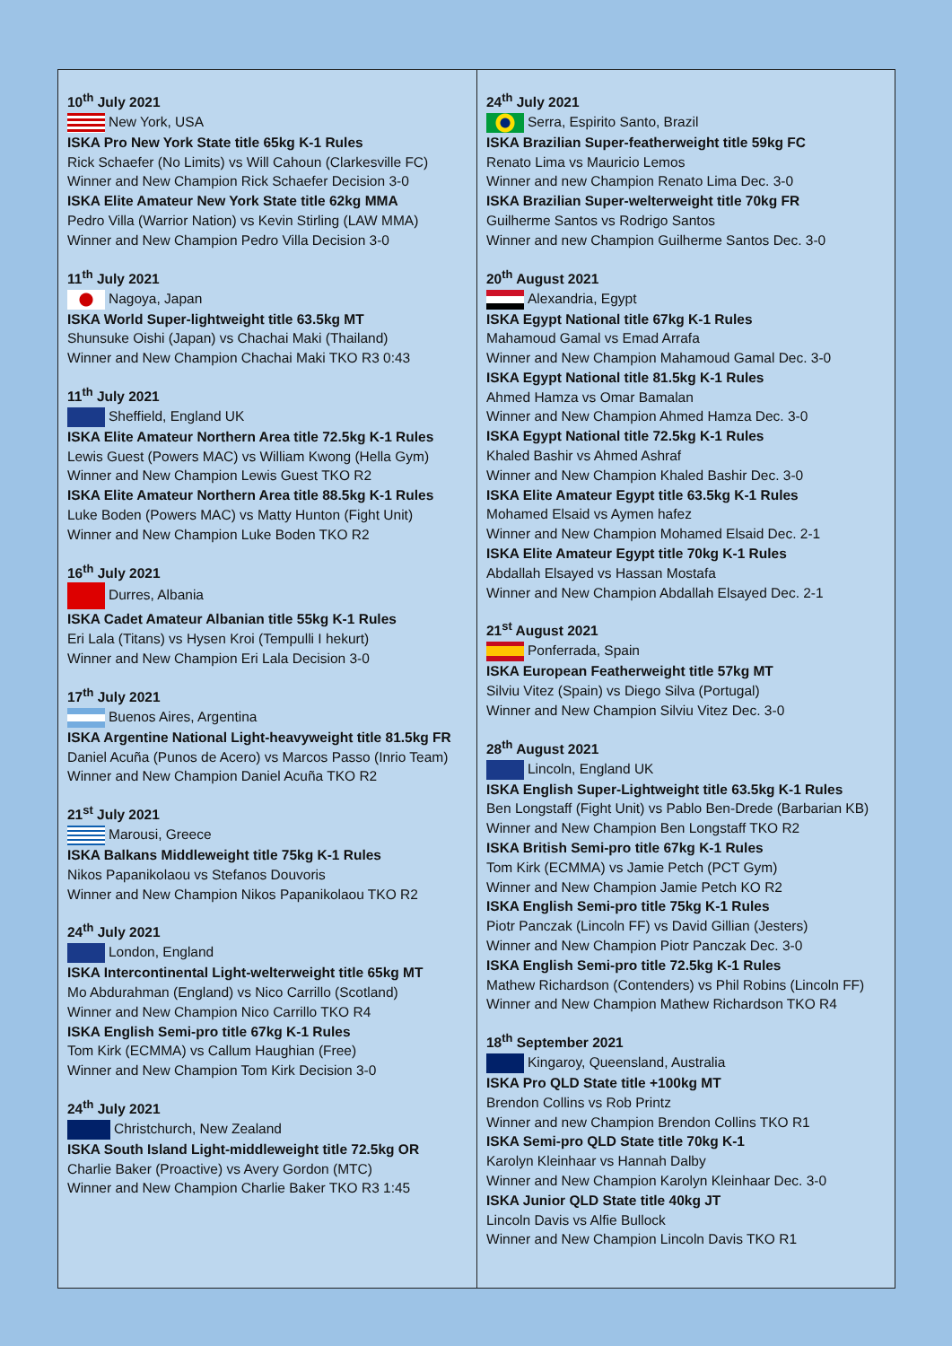10<sup>th</sup> July 2021
New York, USA
ISKA Pro New York State title 65kg K-1 Rules
Rick Schaefer (No Limits) vs Will Cahoun (Clarkesville FC)
Winner and New Champion Rick Schaefer Decision 3-0
ISKA Elite Amateur New York State title 62kg MMA
Pedro Villa (Warrior Nation) vs Kevin Stirling (LAW MMA)
Winner and New Champion Pedro Villa Decision 3-0
11<sup>th</sup> July 2021
Nagoya, Japan
ISKA World Super-lightweight title 63.5kg MT
Shunsuke Oishi (Japan) vs Chachai Maki (Thailand)
Winner and New Champion Chachai Maki TKO R3 0:43
11<sup>th</sup> July 2021
Sheffield, England UK
ISKA Elite Amateur Northern Area title 72.5kg K-1 Rules
Lewis Guest (Powers MAC) vs William Kwong (Hella Gym)
Winner and New Champion Lewis Guest TKO R2
ISKA Elite Amateur Northern Area title 88.5kg K-1 Rules
Luke Boden (Powers MAC) vs Matty Hunton (Fight Unit)
Winner and New Champion Luke Boden TKO R2
16<sup>th</sup> July 2021
Durres, Albania
ISKA Cadet Amateur Albanian title 55kg K-1 Rules
Eri Lala (Titans) vs Hysen Kroi (Tempulli I hekurt)
Winner and New Champion Eri Lala Decision 3-0
17<sup>th</sup> July 2021
Buenos Aires, Argentina
ISKA Argentine National Light-heavyweight title 81.5kg FR
Daniel Acuña (Punos de Acero) vs Marcos Passo (Inrio Team)
Winner and New Champion Daniel Acuña TKO R2
21<sup>st</sup> July 2021
Marousi, Greece
ISKA Balkans Middleweight title 75kg K-1 Rules
Nikos Papanikolaou vs Stefanos Douvoris
Winner and New Champion Nikos Papanikolaou TKO R2
24<sup>th</sup> July 2021
London, England
ISKA Intercontinental Light-welterweight title 65kg MT
Mo Abdurahman (England) vs Nico Carrillo (Scotland)
Winner and New Champion Nico Carrillo TKO R4
ISKA English Semi-pro title 67kg K-1 Rules
Tom Kirk (ECMMA) vs Callum Haughian (Free)
Winner and New Champion Tom Kirk Decision 3-0
24<sup>th</sup> July 2021
Christchurch, New Zealand
ISKA South Island Light-middleweight title 72.5kg OR
Charlie Baker (Proactive) vs Avery Gordon (MTC)
Winner and New Champion Charlie Baker TKO R3 1:45
24<sup>th</sup> July 2021
Serra, Espirito Santo, Brazil
ISKA Brazilian Super-featherweight title 59kg FC
Renato Lima vs Mauricio Lemos
Winner and new Champion Renato Lima Dec. 3-0
ISKA Brazilian Super-welterweight title 70kg FR
Guilherme Santos vs Rodrigo Santos
Winner and new Champion Guilherme Santos Dec. 3-0
20<sup>th</sup> August 2021
Alexandria, Egypt
ISKA Egypt National title 67kg K-1 Rules
Mahamoud Gamal vs Emad Arrafa
Winner and New Champion Mahamoud Gamal Dec. 3-0
ISKA Egypt National title 81.5kg K-1 Rules
Ahmed Hamza vs Omar Bamalan
Winner and New Champion Ahmed Hamza Dec. 3-0
ISKA Egypt National title 72.5kg K-1 Rules
Khaled Bashir vs Ahmed Ashraf
Winner and New Champion Khaled Bashir Dec. 3-0
ISKA Elite Amateur Egypt title 63.5kg K-1 Rules
Mohamed Elsaid vs Aymen hafez
Winner and New Champion Mohamed Elsaid Dec. 2-1
ISKA Elite Amateur Egypt title 70kg K-1 Rules
Abdallah Elsayed vs Hassan Mostafa
Winner and New Champion Abdallah Elsayed Dec. 2-1
21<sup>st</sup> August 2021
Ponferrada, Spain
ISKA European Featherweight title 57kg MT
Silviu Vitez (Spain) vs Diego Silva (Portugal)
Winner and New Champion Silviu Vitez Dec. 3-0
28<sup>th</sup> August 2021
Lincoln, England UK
ISKA English Super-Lightweight title 63.5kg K-1 Rules
Ben Longstaff (Fight Unit) vs Pablo Ben-Drede (Barbarian KB)
Winner and New Champion Ben Longstaff TKO R2
ISKA British Semi-pro title 67kg K-1 Rules
Tom Kirk (ECMMA) vs Jamie Petch (PCT Gym)
Winner and New Champion Jamie Petch KO R2
ISKA English Semi-pro title 75kg K-1 Rules
Piotr Panczak (Lincoln FF) vs David Gillian (Jesters)
Winner and New Champion Piotr Panczak Dec. 3-0
ISKA English Semi-pro title 72.5kg K-1 Rules
Mathew Richardson (Contenders) vs Phil Robins (Lincoln FF)
Winner and New Champion Mathew Richardson TKO R4
18<sup>th</sup> September 2021
Kingaroy, Queensland, Australia
ISKA Pro QLD State title +100kg MT
Brendon Collins vs Rob Printz
Winner and new Champion Brendon Collins TKO R1
ISKA Semi-pro QLD State title 70kg K-1
Karolyn Kleinhaar vs Hannah Dalby
Winner and New Champion Karolyn Kleinhaar Dec. 3-0
ISKA Junior QLD State title 40kg JT
Lincoln Davis vs Alfie Bullock
Winner and New Champion Lincoln Davis TKO R1